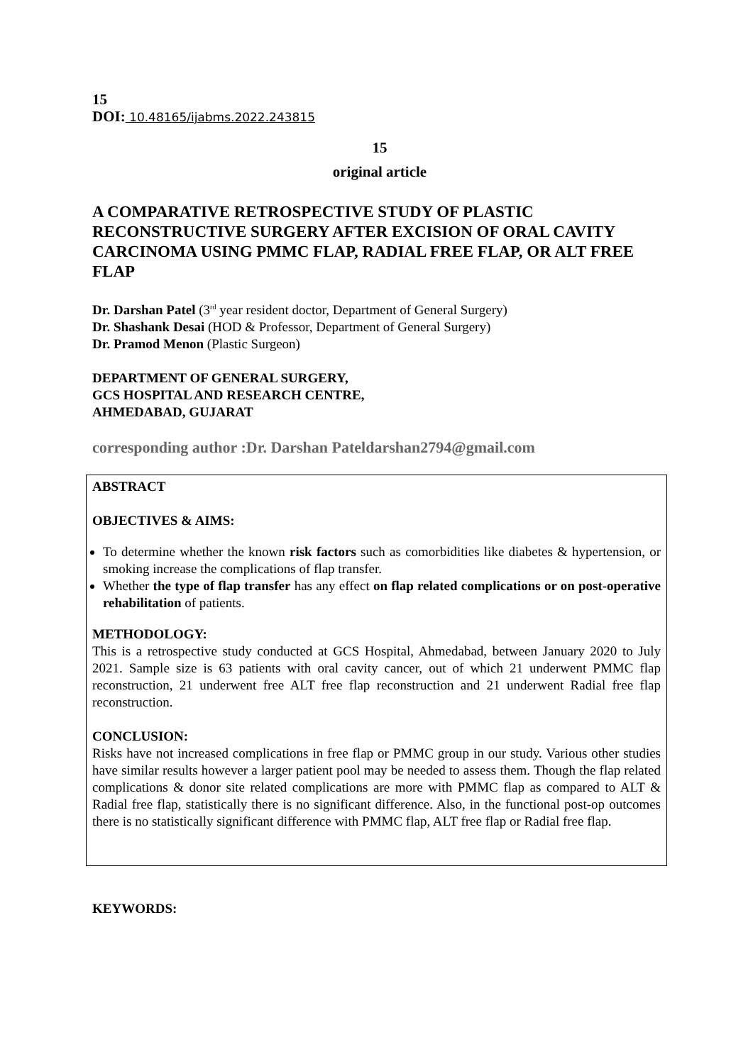15
DOI: 10.48165/ijabms.2022.243815
15
original article
A COMPARATIVE RETROSPECTIVE STUDY OF PLASTIC RECONSTRUCTIVE SURGERY AFTER EXCISION OF ORAL CAVITY CARCINOMA USING PMMC FLAP, RADIAL FREE FLAP, OR ALT FREE FLAP
Dr. Darshan Patel (3<sup>rd</sup> year resident doctor, Department of General Surgery)
Dr. Shashank Desai (HOD & Professor, Department of General Surgery)
Dr. Pramod Menon (Plastic Surgeon)
DEPARTMENT OF GENERAL SURGERY,
GCS HOSPITAL AND RESEARCH CENTRE,
AHMEDABAD, GUJARAT
corresponding author :Dr. Darshan Pateldarshan2794@gmail.com
ABSTRACT
OBJECTIVES & AIMS:
To determine whether the known risk factors such as comorbidities like diabetes & hypertension, or smoking increase the complications of flap transfer.
Whether the type of flap transfer has any effect on flap related complications or on post-operative rehabilitation of patients.
METHODOLOGY:
This is a retrospective study conducted at GCS Hospital, Ahmedabad, between January 2020 to July 2021. Sample size is 63 patients with oral cavity cancer, out of which 21 underwent PMMC flap reconstruction, 21 underwent free ALT free flap reconstruction and 21 underwent Radial free flap reconstruction.
CONCLUSION:
Risks have not increased complications in free flap or PMMC group in our study. Various other studies have similar results however a larger patient pool may be needed to assess them. Though the flap related complications & donor site related complications are more with PMMC flap as compared to ALT & Radial free flap, statistically there is no significant difference. Also, in the functional post-op outcomes there is no statistically significant difference with PMMC flap, ALT free flap or Radial free flap.
KEYWORDS: